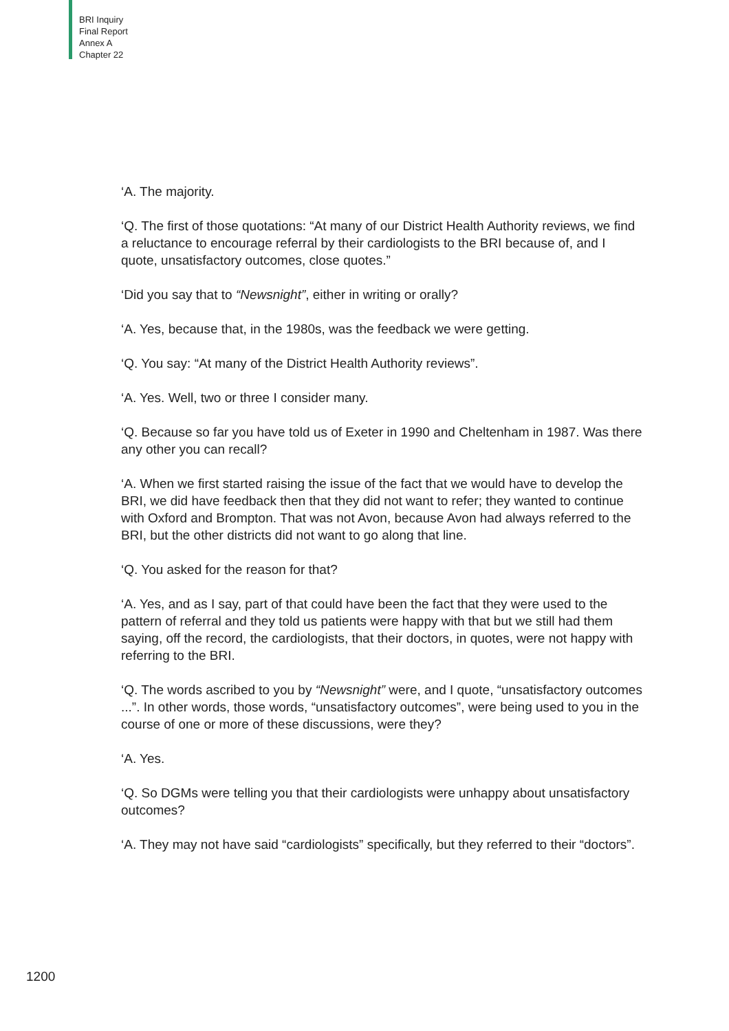BRI Inquiry
Final Report
Annex A
Chapter 22
‘A. The majority.
‘Q. The first of those quotations: “At many of our District Health Authority reviews, we find a reluctance to encourage referral by their cardiologists to the BRI because of, and I quote, unsatisfactory outcomes, close quotes.”
‘Did you say that to “Newsnight”, either in writing or orally?
‘A. Yes, because that, in the 1980s, was the feedback we were getting.
‘Q. You say: “At many of the District Health Authority reviews”.
‘A. Yes. Well, two or three I consider many.
‘Q. Because so far you have told us of Exeter in 1990 and Cheltenham in 1987. Was there any other you can recall?
‘A. When we first started raising the issue of the fact that we would have to develop the BRI, we did have feedback then that they did not want to refer; they wanted to continue with Oxford and Brompton. That was not Avon, because Avon had always referred to the BRI, but the other districts did not want to go along that line.
‘Q. You asked for the reason for that?
‘A. Yes, and as I say, part of that could have been the fact that they were used to the pattern of referral and they told us patients were happy with that but we still had them saying, off the record, the cardiologists, that their doctors, in quotes, were not happy with referring to the BRI.
‘Q. The words ascribed to you by “Newsnight” were, and I quote, “unsatisfactory outcomes ...”. In other words, those words, “unsatisfactory outcomes”, were being used to you in the course of one or more of these discussions, were they?
‘A. Yes.
‘Q. So DGMs were telling you that their cardiologists were unhappy about unsatisfactory outcomes?
‘A. They may not have said “cardiologists” specifically, but they referred to their “doctors”.
1200